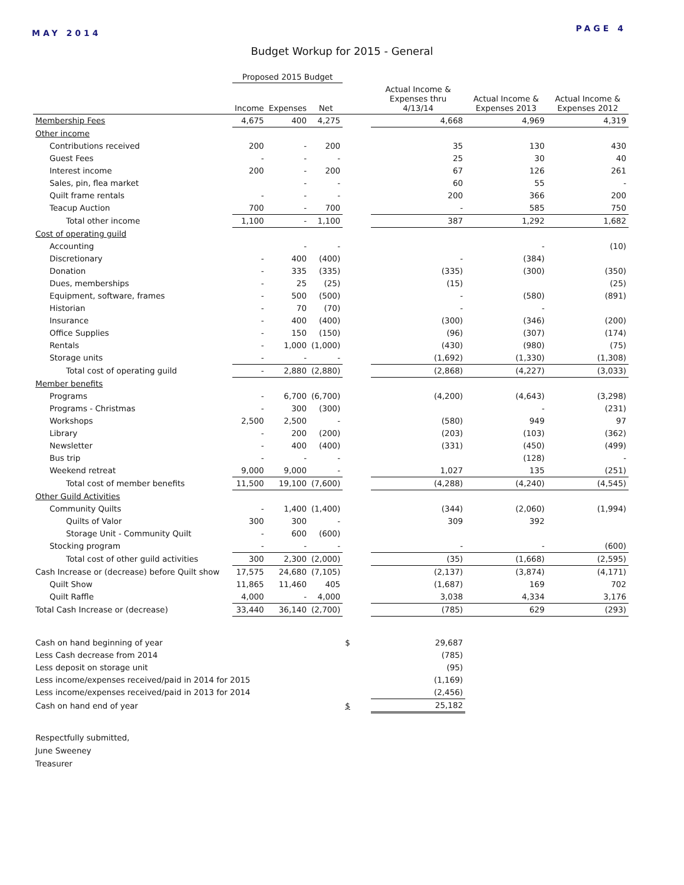MAY 2014
PAGE 4
Budget Workup for 2015 - General
| | Proposed 2015 Budget | | | | | | |
| --- | --- | --- | --- | --- | --- | --- | --- |
| | Income | Expenses | Net | | Actual Income & Expenses thru 4/13/14 | Actual Income & Expenses 2013 | Actual Income & Expenses 2012 |
| Membership Fees | 4,675 | 400 | 4,275 | | 4,668 | 4,969 | 4,319 |
| Other income | | | | | | | |
| Contributions received | 200 | - | 200 | | 35 | 130 | 430 |
| Guest Fees | - | - | - | | 25 | 30 | 40 |
| Interest income | 200 | - | 200 | | 67 | 126 | 261 |
| Sales, pin, flea market | | - | - | | 60 | 55 | - |
| Quilt frame rentals | - | - | - | | 200 | 366 | 200 |
| Teacup Auction | 700 | - | 700 | | - | 585 | 750 |
| Total other income | 1,100 | - | 1,100 | | 387 | 1,292 | 1,682 |
| Cost of operating guild | | | | | | | |
| Accounting | | - | - | | | - | (10) |
| Discretionary | - | 400 | (400) | | - | (384) | |
| Donation | - | 335 | (335) | | (335) | (300) | (350) |
| Dues, memberships | - | 25 | (25) | | (15) | | (25) |
| Equipment, software, frames | - | 500 | (500) | | - | (580) | (891) |
| Historian | - | 70 | (70) | | - | - | |
| Insurance | - | 400 | (400) | | (300) | (346) | (200) |
| Office Supplies | - | 150 | (150) | | (96) | (307) | (174) |
| Rentals | - | 1,000 | (1,000) | | (430) | (980) | (75) |
| Storage units | - | - | - | | (1,692) | (1,330) | (1,308) |
| Total cost of operating guild | - | 2,880 | (2,880) | | (2,868) | (4,227) | (3,033) |
| Member benefits | | | | | | | |
| Programs | - | 6,700 | (6,700) | | (4,200) | (4,643) | (3,298) |
| Programs - Christmas | - | 300 | (300) | | | - | (231) |
| Workshops | 2,500 | 2,500 | - | | (580) | 949 | 97 |
| Library | - | 200 | (200) | | (203) | (103) | (362) |
| Newsletter | - | 400 | (400) | | (331) | (450) | (499) |
| Bus trip | - | - | - | | | (128) | - |
| Weekend retreat | 9,000 | 9,000 | - | | 1,027 | 135 | (251) |
| Total cost of member benefits | 11,500 | 19,100 | (7,600) | | (4,288) | (4,240) | (4,545) |
| Other Guild Activities | | | | | | | |
| Community Quilts | - | 1,400 | (1,400) | | (344) | (2,060) | (1,994) |
| Quilts of Valor | 300 | 300 | - | | 309 | 392 | |
| Storage Unit - Community Quilt | - | 600 | (600) | | | | |
| Stocking program | - | - | - | | - | - | (600) |
| Total cost of other guild activities | 300 | 2,300 | (2,000) | | (35) | (1,668) | (2,595) |
| Cash Increase or (decrease) before Quilt show | 17,575 | 24,680 | (7,105) | | (2,137) | (3,874) | (4,171) |
| Quilt Show | 11,865 | 11,460 | 405 | | (1,687) | 169 | 702 |
| Quilt Raffle | 4,000 | - | 4,000 | | 3,038 | 4,334 | 3,176 |
| Total Cash Increase or (decrease) | 33,440 | 36,140 | (2,700) | | (785) | 629 | (293) |
| Cash on hand beginning of year | | | | $ | 29,687 | | |
| Less Cash decrease from 2014 | | | | | (785) | | |
| Less deposit on storage unit | | | | | (95) | | |
| Less income/expenses received/paid in 2014 for 2015 | | | | | (1,169) | | |
| Less income/expenses received/paid in 2013 for 2014 | | | | | (2,456) | | |
| Cash on hand end of year | | | | $ | 25,182 | | |
Respectfully submitted,
June Sweeney
Treasurer